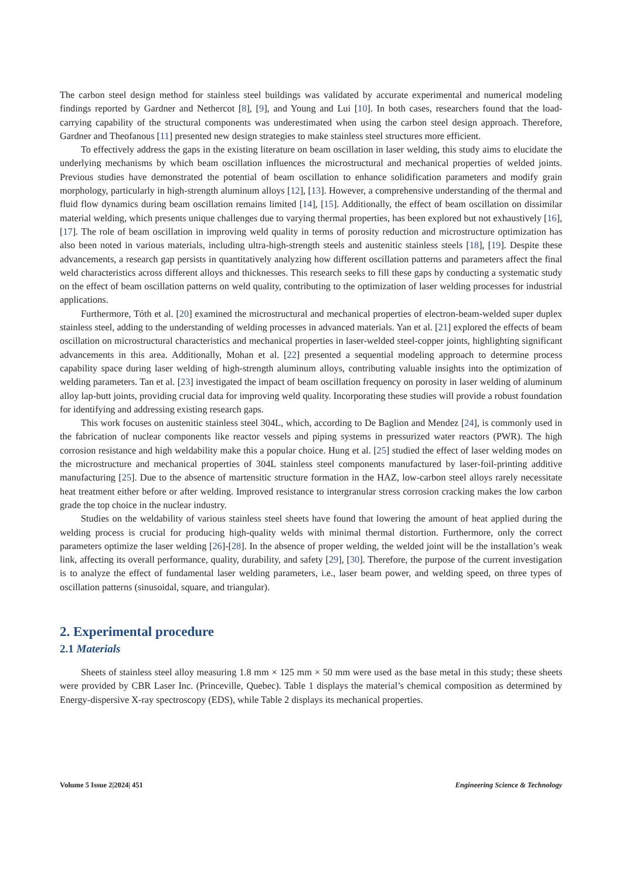The carbon steel design method for stainless steel buildings was validated by accurate experimental and numerical modeling findings reported by Gardner and Nethercot [8], [9], and Young and Lui [10]. In both cases, researchers found that the load-carrying capability of the structural components was underestimated when using the carbon steel design approach. Therefore, Gardner and Theofanous [11] presented new design strategies to make stainless steel structures more efficient.
To effectively address the gaps in the existing literature on beam oscillation in laser welding, this study aims to elucidate the underlying mechanisms by which beam oscillation influences the microstructural and mechanical properties of welded joints. Previous studies have demonstrated the potential of beam oscillation to enhance solidification parameters and modify grain morphology, particularly in high-strength aluminum alloys [12], [13]. However, a comprehensive understanding of the thermal and fluid flow dynamics during beam oscillation remains limited [14], [15]. Additionally, the effect of beam oscillation on dissimilar material welding, which presents unique challenges due to varying thermal properties, has been explored but not exhaustively [16], [17]. The role of beam oscillation in improving weld quality in terms of porosity reduction and microstructure optimization has also been noted in various materials, including ultra-high-strength steels and austenitic stainless steels [18], [19]. Despite these advancements, a research gap persists in quantitatively analyzing how different oscillation patterns and parameters affect the final weld characteristics across different alloys and thicknesses. This research seeks to fill these gaps by conducting a systematic study on the effect of beam oscillation patterns on weld quality, contributing to the optimization of laser welding processes for industrial applications.
Furthermore, Tóth et al. [20] examined the microstructural and mechanical properties of electron-beam-welded super duplex stainless steel, adding to the understanding of welding processes in advanced materials. Yan et al. [21] explored the effects of beam oscillation on microstructural characteristics and mechanical properties in laser-welded steel-copper joints, highlighting significant advancements in this area. Additionally, Mohan et al. [22] presented a sequential modeling approach to determine process capability space during laser welding of high-strength aluminum alloys, contributing valuable insights into the optimization of welding parameters. Tan et al. [23] investigated the impact of beam oscillation frequency on porosity in laser welding of aluminum alloy lap-butt joints, providing crucial data for improving weld quality. Incorporating these studies will provide a robust foundation for identifying and addressing existing research gaps.
This work focuses on austenitic stainless steel 304L, which, according to De Baglion and Mendez [24], is commonly used in the fabrication of nuclear components like reactor vessels and piping systems in pressurized water reactors (PWR). The high corrosion resistance and high weldability make this a popular choice. Hung et al. [25] studied the effect of laser welding modes on the microstructure and mechanical properties of 304L stainless steel components manufactured by laser-foil-printing additive manufacturing [25]. Due to the absence of martensitic structure formation in the HAZ, low-carbon steel alloys rarely necessitate heat treatment either before or after welding. Improved resistance to intergranular stress corrosion cracking makes the low carbon grade the top choice in the nuclear industry.
Studies on the weldability of various stainless steel sheets have found that lowering the amount of heat applied during the welding process is crucial for producing high-quality welds with minimal thermal distortion. Furthermore, only the correct parameters optimize the laser welding [26]-[28]. In the absence of proper welding, the welded joint will be the installation’s weak link, affecting its overall performance, quality, durability, and safety [29], [30]. Therefore, the purpose of the current investigation is to analyze the effect of fundamental laser welding parameters, i.e., laser beam power, and welding speed, on three types of oscillation patterns (sinusoidal, square, and triangular).
2. Experimental procedure
2.1 Materials
Sheets of stainless steel alloy measuring 1.8 mm × 125 mm × 50 mm were used as the base metal in this study; these sheets were provided by CBR Laser Inc. (Princeville, Quebec). Table 1 displays the material’s chemical composition as determined by Energy-dispersive X-ray spectroscopy (EDS), while Table 2 displays its mechanical properties.
Volume 5 Issue 2|2024| 451 Engineering Science & Technology